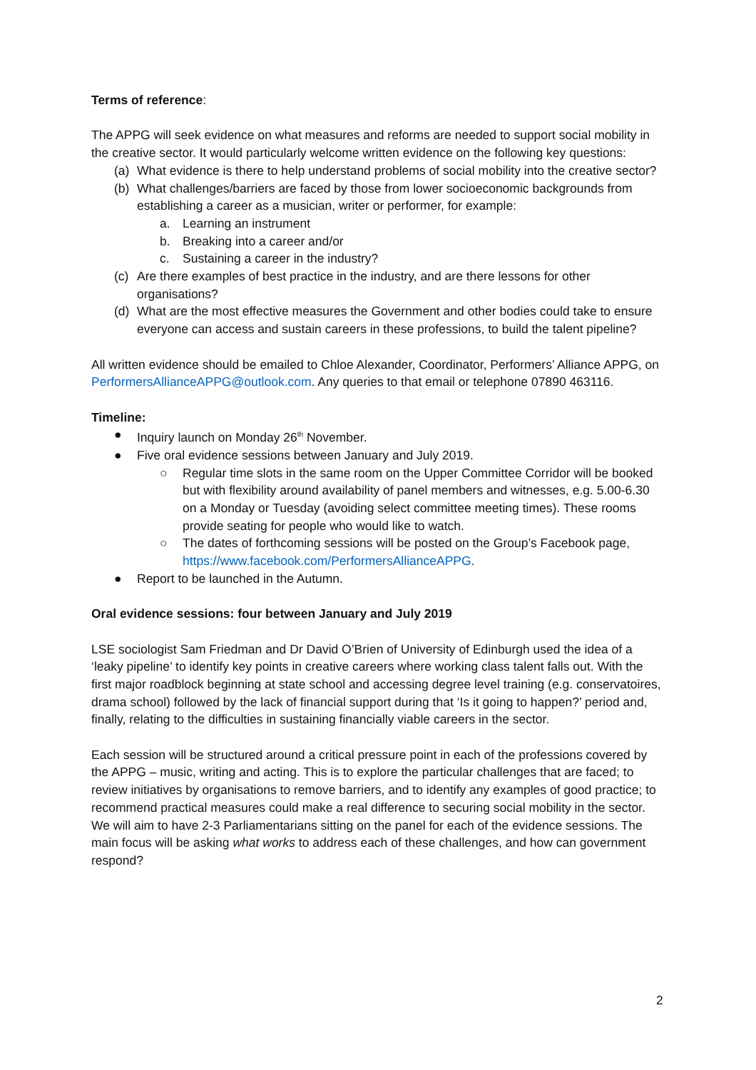Terms of reference:
The APPG will seek evidence on what measures and reforms are needed to support social mobility in the creative sector. It would particularly welcome written evidence on the following key questions:
(a) What evidence is there to help understand problems of social mobility into the creative sector?
(b) What challenges/barriers are faced by those from lower socioeconomic backgrounds from establishing a career as a musician, writer or performer, for example:
a. Learning an instrument
b. Breaking into a career and/or
c. Sustaining a career in the industry?
(c) Are there examples of best practice in the industry, and are there lessons for other organisations?
(d) What are the most effective measures the Government and other bodies could take to ensure everyone can access and sustain careers in these professions, to build the talent pipeline?
All written evidence should be emailed to Chloe Alexander, Coordinator, Performers’ Alliance APPG, on PerformersAllianceAPPG@outlook.com. Any queries to that email or telephone 07890 463116.
Timeline:
● Inquiry launch on Monday 26<sup>th</sup> November.
● Five oral evidence sessions between January and July 2019.
○ Regular time slots in the same room on the Upper Committee Corridor will be booked but with flexibility around availability of panel members and witnesses, e.g. 5.00-6.30 on a Monday or Tuesday (avoiding select committee meeting times). These rooms provide seating for people who would like to watch.
○ The dates of forthcoming sessions will be posted on the Group’s Facebook page, https://www.facebook.com/PerformersAllianceAPPG.
● Report to be launched in the Autumn.
Oral evidence sessions: four between January and July 2019
LSE sociologist Sam Friedman and Dr David O’Brien of University of Edinburgh used the idea of a ‘leaky pipeline’ to identify key points in creative careers where working class talent falls out. With the first major roadblock beginning at state school and accessing degree level training (e.g. conservatoires, drama school) followed by the lack of financial support during that ‘Is it going to happen?’ period and, finally, relating to the difficulties in sustaining financially viable careers in the sector.
Each session will be structured around a critical pressure point in each of the professions covered by the APPG – music, writing and acting. This is to explore the particular challenges that are faced; to review initiatives by organisations to remove barriers, and to identify any examples of good practice; to recommend practical measures could make a real difference to securing social mobility in the sector. We will aim to have 2-3 Parliamentarians sitting on the panel for each of the evidence sessions. The main focus will be asking what works to address each of these challenges, and how can government respond?
2